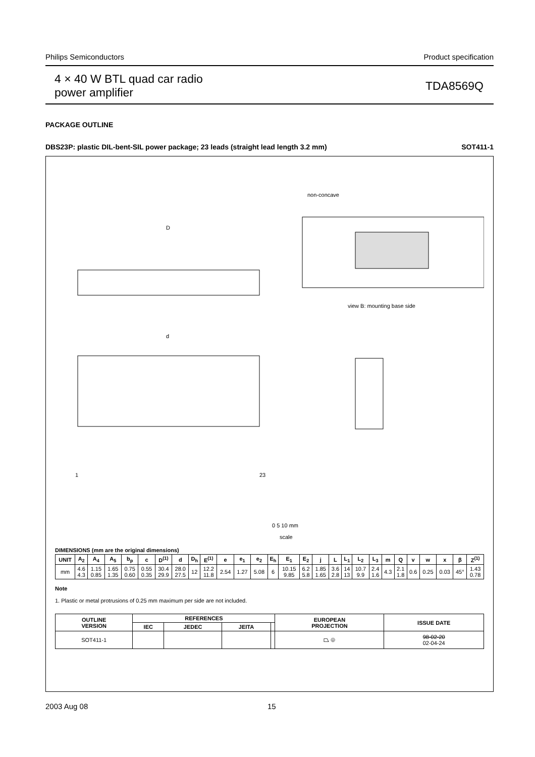Philips Semiconductors Product specification
4 × 40 W BTL quad car radio
power amplifier TDA8569Q
PACKAGE OUTLINE
DBS23P: plastic DIL-bent-SIL power package; 23 leads (straight lead length 3.2 mm) SOT411-1
D
non-concave
view B: mounting base side
d
1
23
0 5 10 mm
scale
DIMENSIONS (mm are the original dimensions)
| UNIT | A<sub>2</sub> | A<sub>4</sub> | A<sub>5</sub> | b<sub>p</sub> | c | D<sup>(1)</sup> | d | D<sub>h</sub> | E<sup>(1)</sup> | e | e<sub>1</sub> | e<sub>2</sub> | E<sub>h</sub> | E<sub>1</sub> | E<sub>2</sub> | j | L | L<sub>1</sub> | L<sub>2</sub> | L<sub>3</sub> | m | Q | v | w | x | β | Z<sup>(1)</sup> |
| --- | --- | --- | --- | --- | --- | --- | --- | --- | --- | --- | --- | --- | --- | --- | --- | --- | --- | --- | --- | --- | --- | --- | --- | --- | --- | --- | --- |
| mm | 4.6 4.3 | 1.15 0.85 | 1.65 1.35 | 0.75 0.60 | 0.55 0.35 | 30.4 29.9 | 28.0 27.5 | 12 | 12.2 11.8 | 2.54 | 1.27 | 5.08 | 6 | 10.15 9.85 | 6.2 5.8 | 1.85 1.65 | 3.6 2.8 | 14 13 | 10.7 9.9 | 2.4 1.6 | 4.3 | 2.1 1.8 | 0.6 | 0.25 | 0.03 | 45° | 1.43 0.78 |
Note
1. Plastic or metal protrusions of 0.25 mm maximum per side are not included.
| OUTLINE VERSION | REFERENCES | | | | EUROPEAN PROJECTION | ISSUE DATE |
| --- | --- | --- | --- | --- | --- | --- |
| | IEC | JEDEC | JEITA | | | |
| SOT411-1 | | | | | ⏢ ◎ | 98-02-20 02-04-24 |
2003 Aug 08 15